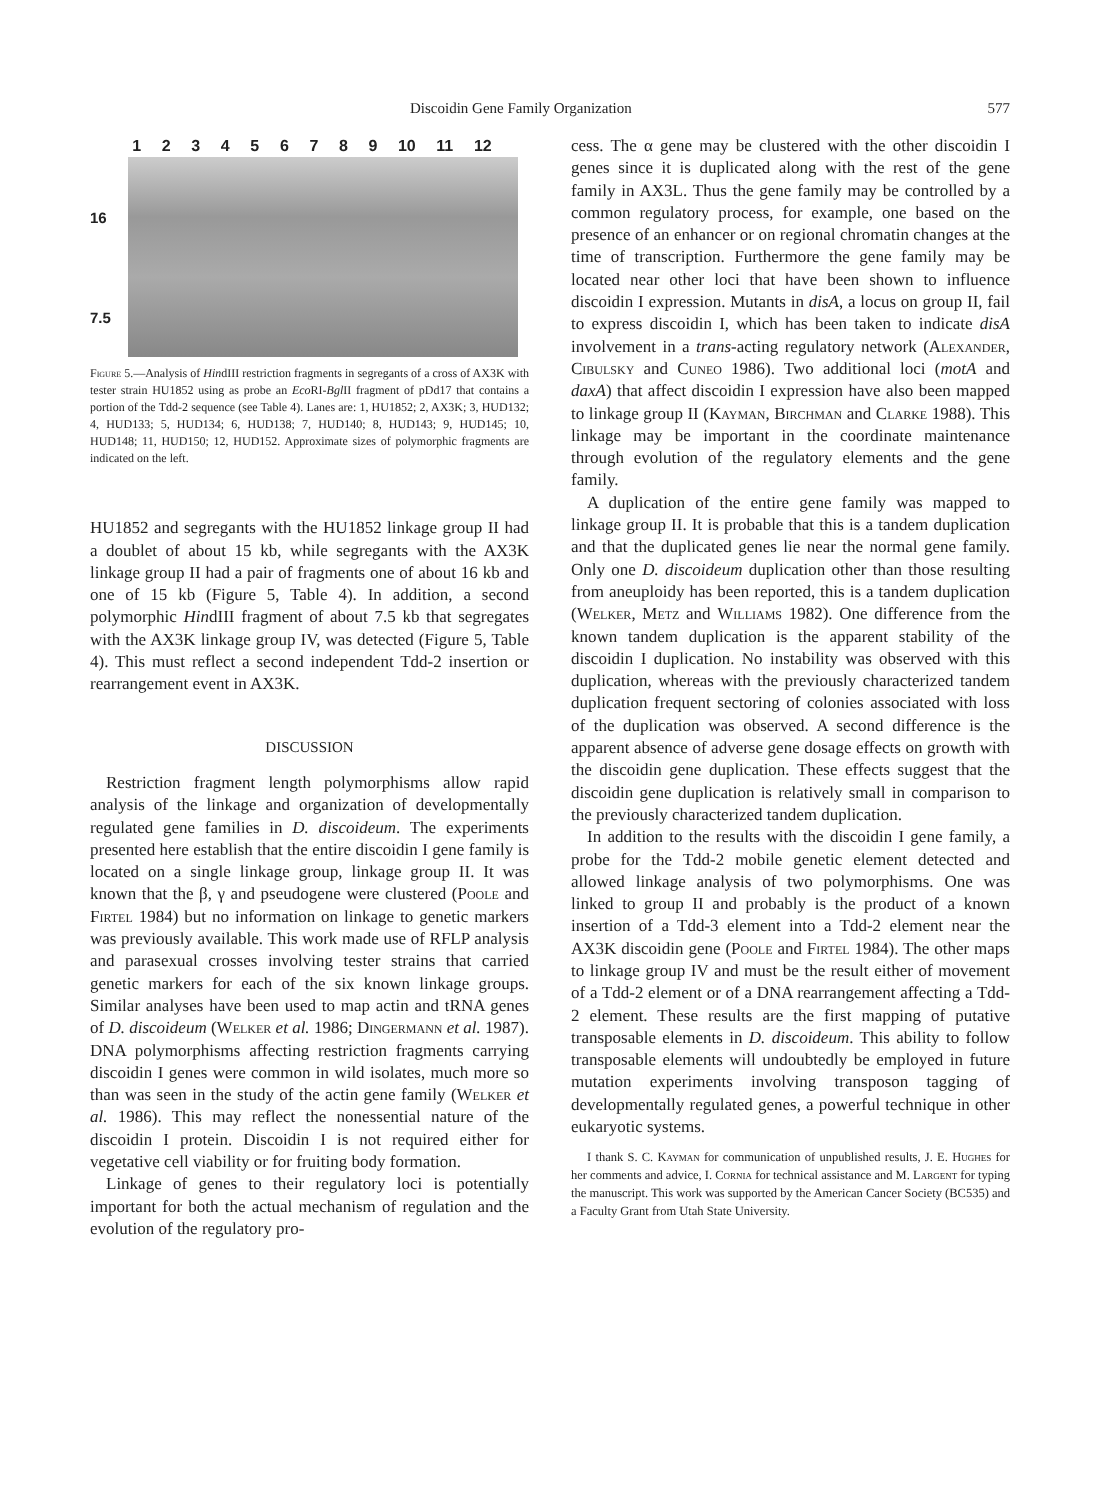Discoidin Gene Family Organization 577
123456789 10 11 12
16
7.5
Figure 5.—Analysis of HindIII restriction fragments in segregants of a cross of AX3K with tester strain HU1852 using as probe an Eco RI-Bgl II fragment of pDd17 that contains a portion of the Tdd-2 sequence (see Table 4). Lanes are: 1, HU1852; 2, AX3K; 3, HUD132; 4, HUD133; 5, HUD134; 6, HUD138; 7, HUD140; 8, HUD143; 9, HUD145; 10, HUD148; 11, HUD150; 12, HUD152. Approximate sizes of polymorphic fragments are indicated on the left.
HU1852 and segregants with the HU1852 linkage group II had a doublet of about 15 kb, while segregants with the AX3K linkage group II had a pair of fragments one of about 16 kb and one of 15 kb (Figure 5, Table 4). In addition, a second polymorphic HindIII fragment of about 7.5 kb that segregates with the AX3K linkage group IV, was detected (Figure 5, Table 4). This must reflect a second independent Tdd-2 insertion or rearrangement event in AX3K.
DISCUSSION
Restriction fragment length polymorphisms allow rapid analysis of the linkage and organization of developmentally regulated gene families in D. discoideum. The experiments presented here establish that the entire discoidin I gene family is located on a single linkage group, linkage group II. It was known that the β, γ and pseudogene were clustered (Poole and Firtel 1984) but no information on linkage to genetic markers was previously available. This work made use of RFLP analysis and parasexual crosses involving tester strains that carried genetic markers for each of the six known linkage groups. Similar analyses have been used to map actin and tRNA genes of D. discoideum (Welker et al. 1986; Dingermann et al. 1987). DNA polymorphisms affecting restriction fragments carrying discoidin I genes were common in wild isolates, much more so than was seen in the study of the actin gene family (Welker et al. 1986). This may reflect the nonessential nature of the discoidin I protein. Discoidin I is not required either for vegetative cell viability or for fruiting body formation.
Linkage of genes to their regulatory loci is potentially important for both the actual mechanism of regulation and the evolution of the regulatory pro-
cess. The α gene may be clustered with the other discoidin I genes since it is duplicated along with the rest of the gene family in AX3L. Thus the gene family may be controlled by a common regulatory process, for example, one based on the presence of an enhancer or on regional chromatin changes at the time of transcription. Furthermore the gene family may be located near other loci that have been shown to influence discoidin I expression. Mutants in disA, a locus on group II, fail to express discoidin I, which has been taken to indicate disA involvement in a trans-acting regulatory network (Alexander, Cibulsky and Cuneo 1986). Two additional loci (motA and daxA) that affect discoidin I expression have also been mapped to linkage group II (Kayman, Birchman and Clarke 1988). This linkage may be important in the coordinate maintenance through evolution of the regulatory elements and the gene family.
A duplication of the entire gene family was mapped to linkage group II. It is probable that this is a tandem duplication and that the duplicated genes lie near the normal gene family. Only one D. discoideum duplication other than those resulting from aneuploidy has been reported, this is a tandem duplication (Welker, Metz and Williams 1982). One difference from the known tandem duplication is the apparent stability of the discoidin I duplication. No instability was observed with this duplication, whereas with the previously characterized tandem duplication frequent sectoring of colonies associated with loss of the duplication was observed. A second difference is the apparent absence of adverse gene dosage effects on growth with the discoidin gene duplication. These effects suggest that the discoidin gene duplication is relatively small in comparison to the previously characterized tandem duplication.
In addition to the results with the discoidin I gene family, a probe for the Tdd-2 mobile genetic element detected and allowed linkage analysis of two polymorphisms. One was linked to group II and probably is the product of a known insertion of a Tdd-3 element into a Tdd-2 element near the AX3K discoidin gene (Poole and Firtel 1984). The other maps to linkage group IV and must be the result either of movement of a Tdd-2 element or of a DNA rearrangement affecting a Tdd-2 element. These results are the first mapping of putative transposable elements in D. discoideum. This ability to follow transposable elements will undoubtedly be employed in future mutation experiments involving transposon tagging of developmentally regulated genes, a powerful technique in other eukaryotic systems.
I thank S. C. Kayman for communication of unpublished results, J. E. Hughes for her comments and advice, I. Cornia for technical assistance and M. Largent for typing the manuscript. This work was supported by the American Cancer Society (BC535) and a Faculty Grant from Utah State University.